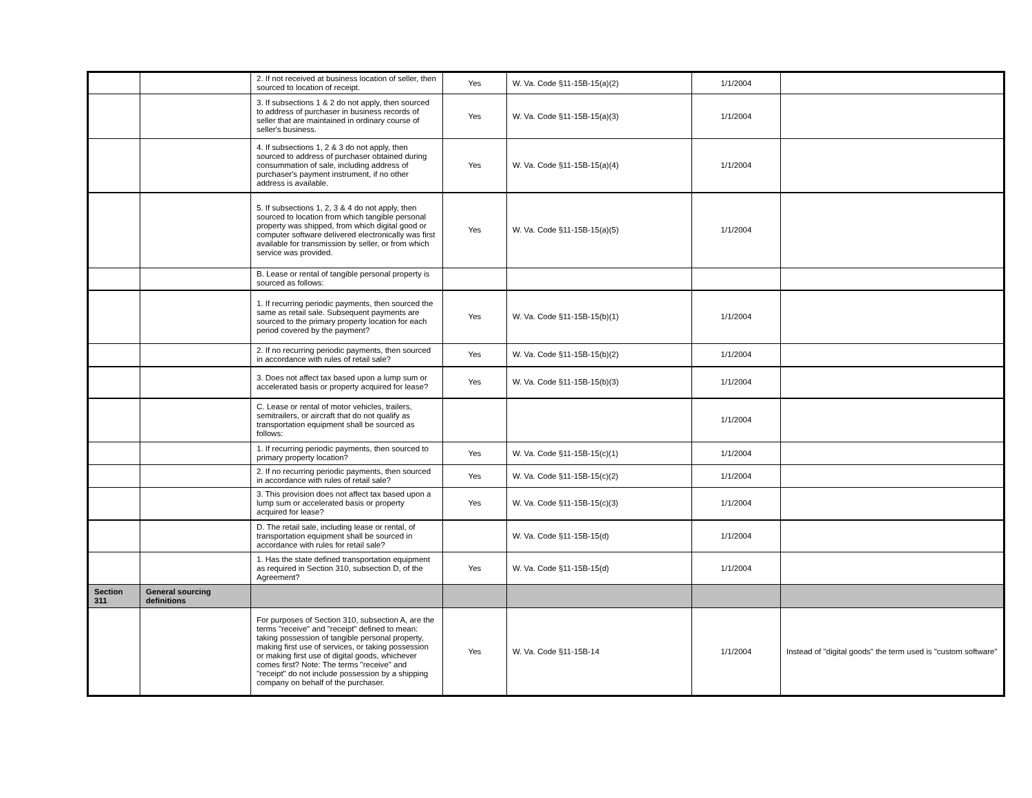| | | 2. If not received at business location of seller, then sourced to location of receipt. | Yes | W. Va. Code §11-15B-15(a)(2) | 1/1/2004 | |
| | | 3. If subsections 1 & 2 do not apply, then sourced to address of purchaser in business records of seller that are maintained in ordinary course of seller's business. | Yes | W. Va. Code §11-15B-15(a)(3) | 1/1/2004 | |
| | | 4. If subsections 1, 2 & 3 do not apply, then sourced to address of purchaser obtained during consummation of sale, including address of purchaser's payment instrument, if no other address is available. | Yes | W. Va. Code §11-15B-15(a)(4) | 1/1/2004 | |
| | | 5. If subsections 1, 2, 3 & 4 do not apply, then sourced to location from which tangible personal property was shipped, from which digital good or computer software delivered electronically was first available for transmission by seller, or from which service was provided. | Yes | W. Va. Code §11-15B-15(a)(5) | 1/1/2004 | |
| | | B. Lease or rental of tangible personal property is sourced as follows: | | | | |
| | | 1. If recurring periodic payments, then sourced the same as retail sale. Subsequent payments are sourced to the primary property location for each period covered by the payment? | Yes | W. Va. Code §11-15B-15(b)(1) | 1/1/2004 | |
| | | 2. If no recurring periodic payments, then sourced in accordance with rules of retail sale? | Yes | W. Va. Code §11-15B-15(b)(2) | 1/1/2004 | |
| | | 3. Does not affect tax based upon a lump sum or accelerated basis or property acquired for lease? | Yes | W. Va. Code §11-15B-15(b)(3) | 1/1/2004 | |
| | | C. Lease or rental of motor vehicles, trailers, semitrailers, or aircraft that do not qualify as transportation equipment shall be sourced as follows: | | | 1/1/2004 | |
| | | 1. If recurring periodic payments, then sourced to primary property location? | Yes | W. Va. Code §11-15B-15(c)(1) | 1/1/2004 | |
| | | 2. If no recurring periodic payments, then sourced in accordance with rules of retail sale? | Yes | W. Va. Code §11-15B-15(c)(2) | 1/1/2004 | |
| | | 3. This provision does not affect tax based upon a lump sum or accelerated basis or property acquired for lease? | Yes | W. Va. Code §11-15B-15(c)(3) | 1/1/2004 | |
| | | D. The retail sale, including lease or rental, of transportation equipment shall be sourced in accordance with rules for retail sale? | | W. Va. Code §11-15B-15(d) | 1/1/2004 | |
| | | 1. Has the state defined transportation equipment as required in Section 310, subsection D, of the Agreement? | Yes | W. Va. Code §11-15B-15(d) | 1/1/2004 | |
| Section 311 | General sourcing definitions | | | | | |
| | | For purposes of Section 310, subsection A, are the terms "receive" and "receipt" defined to mean: taking possession of tangible personal property, making first use of services, or taking possession or making first use of digital goods, whichever comes first? Note: The terms "receive" and "receipt" do not include possession by a shipping company on behalf of the purchaser. | Yes | W. Va. Code §11-15B-14 | 1/1/2004 | Instead of "digital goods" the term used is "custom software" |